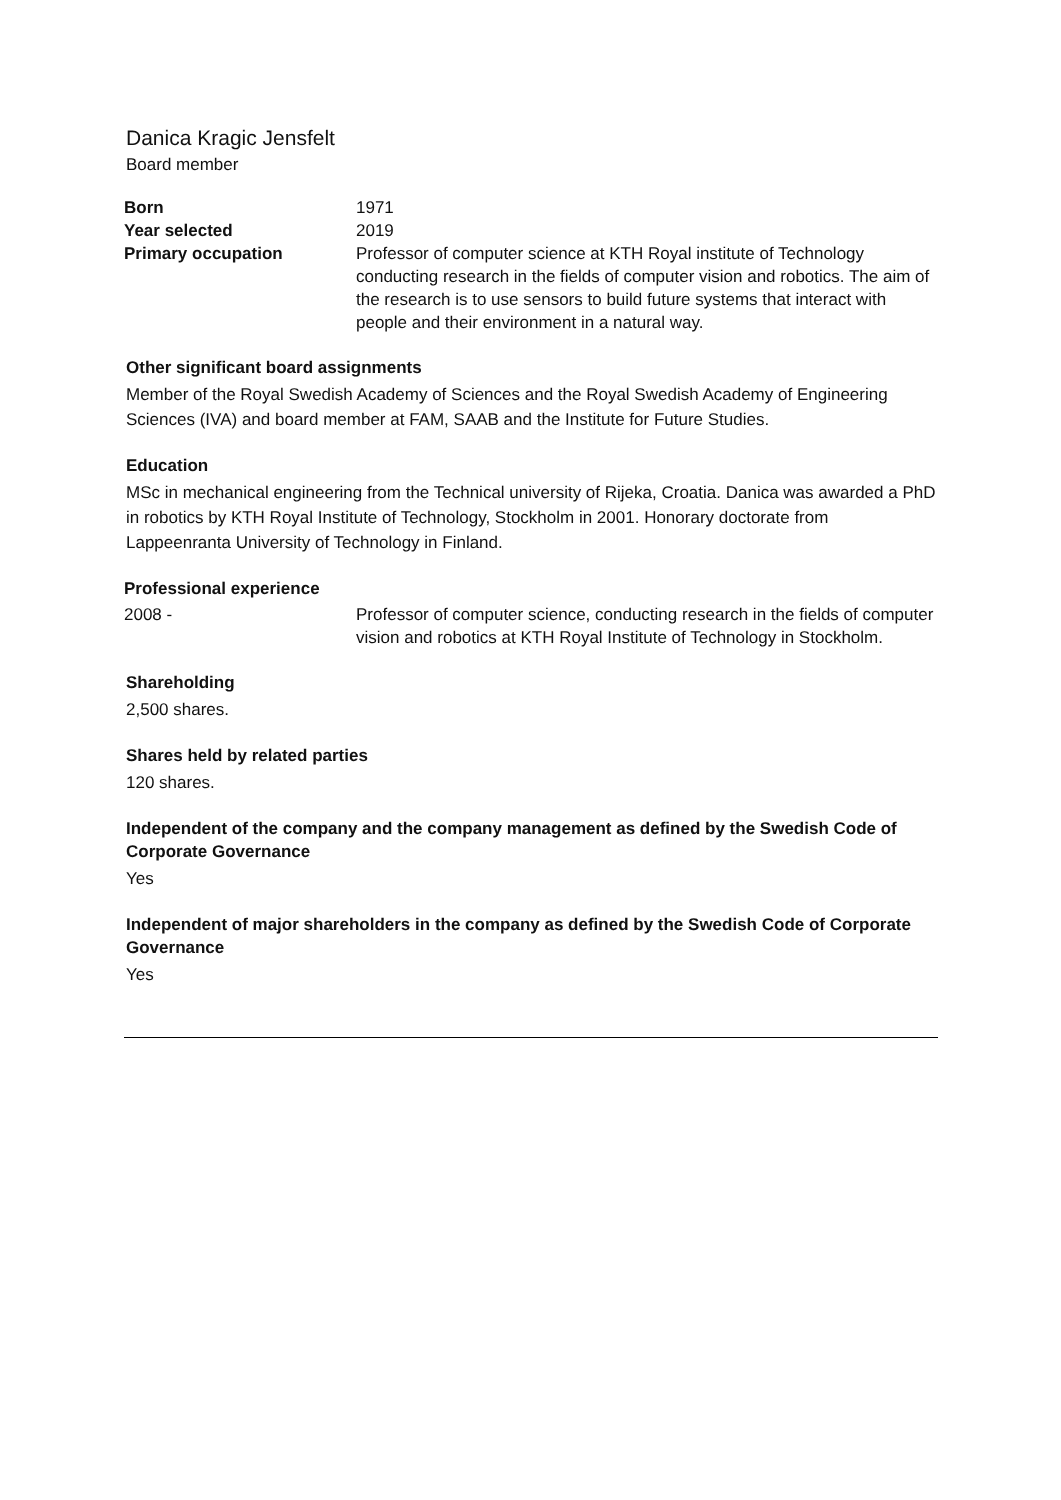Danica Kragic Jensfelt
Board member
Born 1971
Year selected 2019
Primary occupation Professor of computer science at KTH Royal institute of Technology conducting research in the fields of computer vision and robotics. The aim of the research is to use sensors to build future systems that interact with people and their environment in a natural way.
Other significant board assignments
Member of the Royal Swedish Academy of Sciences and the Royal Swedish Academy of Engineering Sciences (IVA) and board member at FAM, SAAB and the Institute for Future Studies.
Education
MSc in mechanical engineering from the Technical university of Rijeka, Croatia. Danica was awarded a PhD in robotics by KTH Royal Institute of Technology, Stockholm in 2001. Honorary doctorate from Lappeenranta University of Technology in Finland.
Professional experience
2008 - Professor of computer science, conducting research in the fields of computer vision and robotics at KTH Royal Institute of Technology in Stockholm.
Shareholding
2,500 shares.
Shares held by related parties
120 shares.
Independent of the company and the company management as defined by the Swedish Code of Corporate Governance
Yes
Independent of major shareholders in the company as defined by the Swedish Code of Corporate Governance
Yes